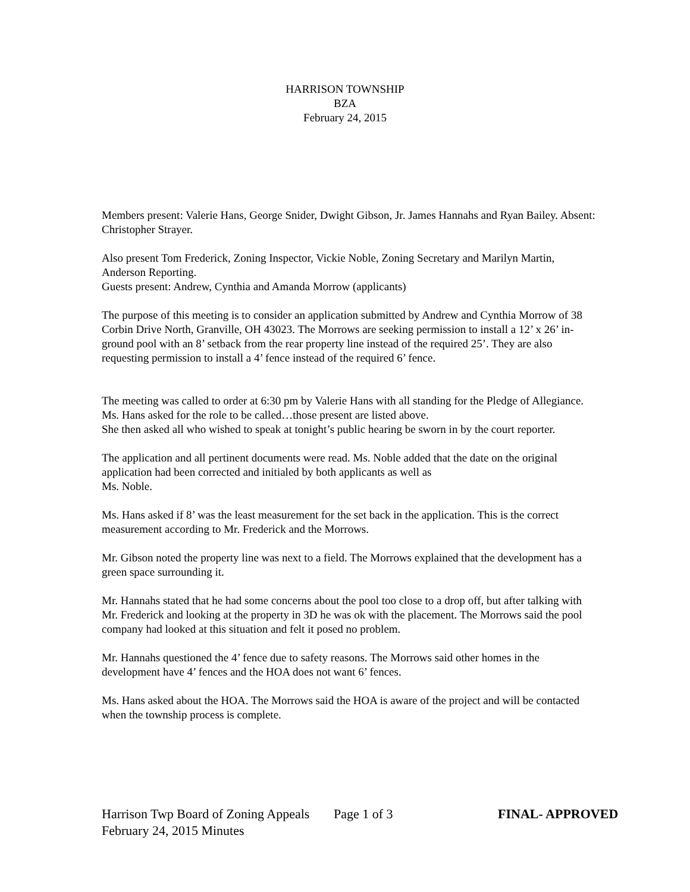HARRISON TOWNSHIP
BZA
February 24, 2015
Members present: Valerie Hans, George Snider, Dwight Gibson, Jr. James Hannahs and Ryan Bailey. Absent: Christopher Strayer.
Also present Tom Frederick, Zoning Inspector, Vickie Noble, Zoning Secretary and Marilyn Martin, Anderson Reporting.
Guests present: Andrew, Cynthia and Amanda Morrow (applicants)
The purpose of this meeting is to consider an application submitted by Andrew and Cynthia Morrow of 38 Corbin Drive North, Granville, OH 43023. The Morrows are seeking permission to install a 12’ x 26’ in-ground pool with an 8’ setback from the rear property line instead of the required 25’. They are also requesting permission to install a 4’ fence instead of the required 6’ fence.
The meeting was called to order at 6:30 pm by Valerie Hans with all standing for the Pledge of Allegiance.
Ms. Hans asked for the role to be called…those present are listed above.
She then asked all who wished to speak at tonight’s public hearing be sworn in by the court reporter.
The application and all pertinent documents were read. Ms. Noble added that the date on the original application had been corrected and initialed by both applicants as well as
Ms. Noble.
Ms. Hans asked if 8’ was the least measurement for the set back in the application. This is the correct measurement according to Mr. Frederick and the Morrows.
Mr. Gibson noted the property line was next to a field. The Morrows explained that the development has a green space surrounding it.
Mr. Hannahs stated that he had some concerns about the pool too close to a drop off, but after talking with Mr. Frederick and looking at the property in 3D he was ok with the placement. The Morrows said the pool company had looked at this situation and felt it posed no problem.
Mr. Hannahs questioned the 4’ fence due to safety reasons. The Morrows said other homes in the development have 4’ fences and the HOA does not want 6’ fences.
Ms. Hans asked about the HOA. The Morrows said the HOA is aware of the project and will be contacted when the township process is complete.
Harrison Twp Board of Zoning Appeals Page 1 of 3 FINAL- APPROVED
February 24, 2015 Minutes